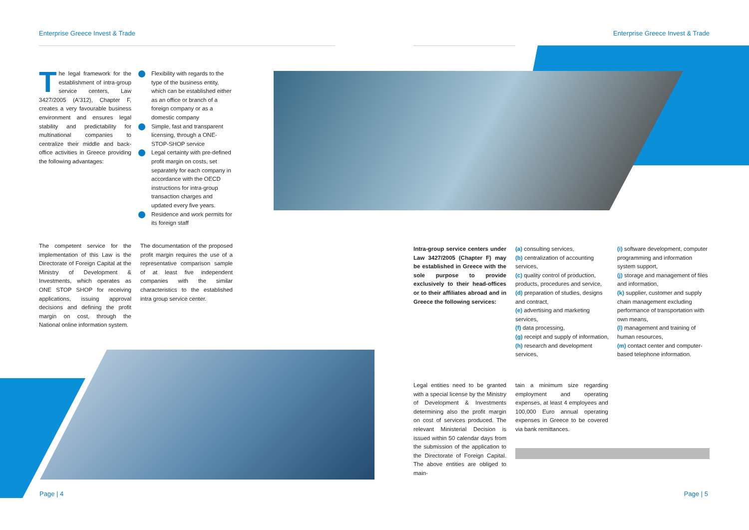Enterprise Greece Invest & Trade
Enterprise Greece Invest & Trade
The legal framework for the establishment of intra-group service centers, Law 3427/2005 (A'312), Chapter F, creates a very favourable business environment and ensures legal stability and predictability for multinational companies to centralize their middle and back-office activities in Greece providing the following advantages:
Flexibility with regards to the type of the business entity, which can be established either as an office or branch of a foreign company or as a domestic company
Simple, fast and transparent licensing, through a ONE-STOP-SHOP service
Legal certainty with pre-defined profit margin on costs, set separately for each company in accordance with the OECD instructions for intra-group transaction charges and updated every five years.
Residence and work permits for its foreign staff
The competent service for the implementation of this Law is the Directorate of Foreign Capital at the Ministry of Development & Investments, which operates as ONE STOP SHOP for receiving applications, issuing approval decisions and defining the profit margin on cost, through the National online information system.
The documentation of the proposed profit margin requires the use of a representative comparison sample of at least five independent companies with the similar characteristics to the established intra group service center.
Intra-group service centers under Law 3427/2005 (Chapter F) may be established in Greece with the sole purpose to provide exclusively to their head-offices or to their affiliates abroad and in Greece the following services:
(a) consulting services,
(b) centralization of accounting services,
(c) quality control of production, products, procedures and service,
(d) preparation of studies, designs and contract,
(e) advertising and marketing services,
(f) data processing,
(g) receipt and supply of information,
(h) research and development services,
(i) software development, computer programming and information system support,
(j) storage and management of files and information,
(k) supplier, customer and supply chain management excluding performance of transportation with own means,
(l) management and training of human resources,
(m) contact center and computer-based telephone information.
Legal entities need to be granted with a special license by the Ministry of Development & Investments determining also the profit margin on cost of services produced. The relevant Ministerial Decision is issued within 50 calendar days from the submission of the application to the Directorate of Foreign Capital. The above entities are obliged to main-
tain a minimum size regarding employment and operating expenses, at least 4 employees and 100,000 Euro annual operating expenses in Greece to be covered via bank remittances.
Page | 4 Page | 5